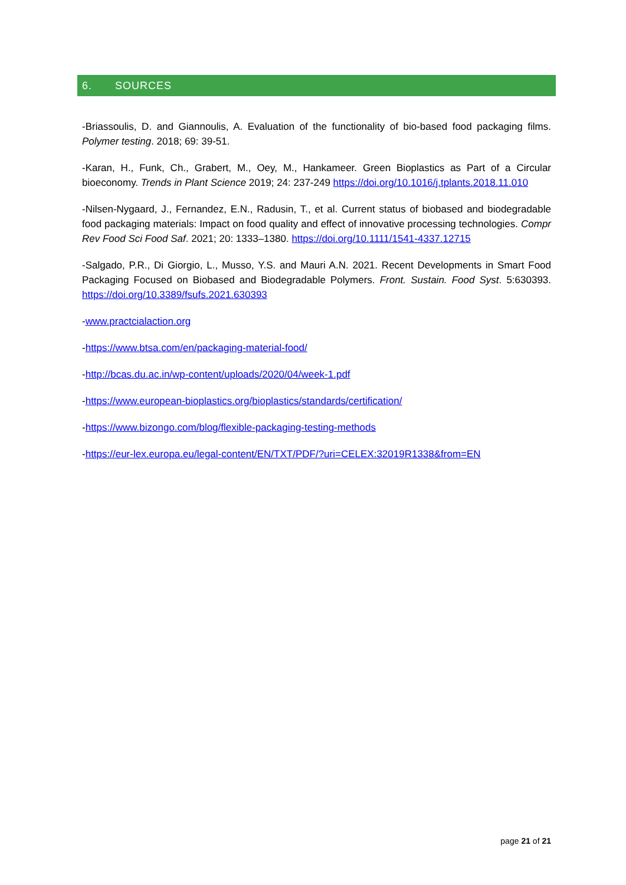6. SOURCES
-Briassoulis, D. and Giannoulis, A. Evaluation of the functionality of bio-based food packaging films. Polymer testing. 2018; 69: 39-51.
-Karan, H., Funk, Ch., Grabert, M., Oey, M., Hankameer. Green Bioplastics as Part of a Circular bioeconomy. Trends in Plant Science 2019; 24: 237-249 https://doi.org/10.1016/j.tplants.2018.11.010
-Nilsen-Nygaard, J., Fernandez, E.N., Radusin, T., et al. Current status of biobased and biodegradable food packaging materials: Impact on food quality and effect of innovative processing technologies. Compr Rev Food Sci Food Saf. 2021; 20: 1333–1380. https://doi.org/10.1111/1541-4337.12715
-Salgado, P.R., Di Giorgio, L., Musso, Y.S. and Mauri A.N. 2021. Recent Developments in Smart Food Packaging Focused on Biobased and Biodegradable Polymers. Front. Sustain. Food Syst. 5:630393. https://doi.org/10.3389/fsufs.2021.630393
-www.practcialaction.org
-https://www.btsa.com/en/packaging-material-food/
-http://bcas.du.ac.in/wp-content/uploads/2020/04/week-1.pdf
-https://www.european-bioplastics.org/bioplastics/standards/certification/
-https://www.bizongo.com/blog/flexible-packaging-testing-methods
-https://eur-lex.europa.eu/legal-content/EN/TXT/PDF/?uri=CELEX:32019R1338&from=EN
page 21 of 21